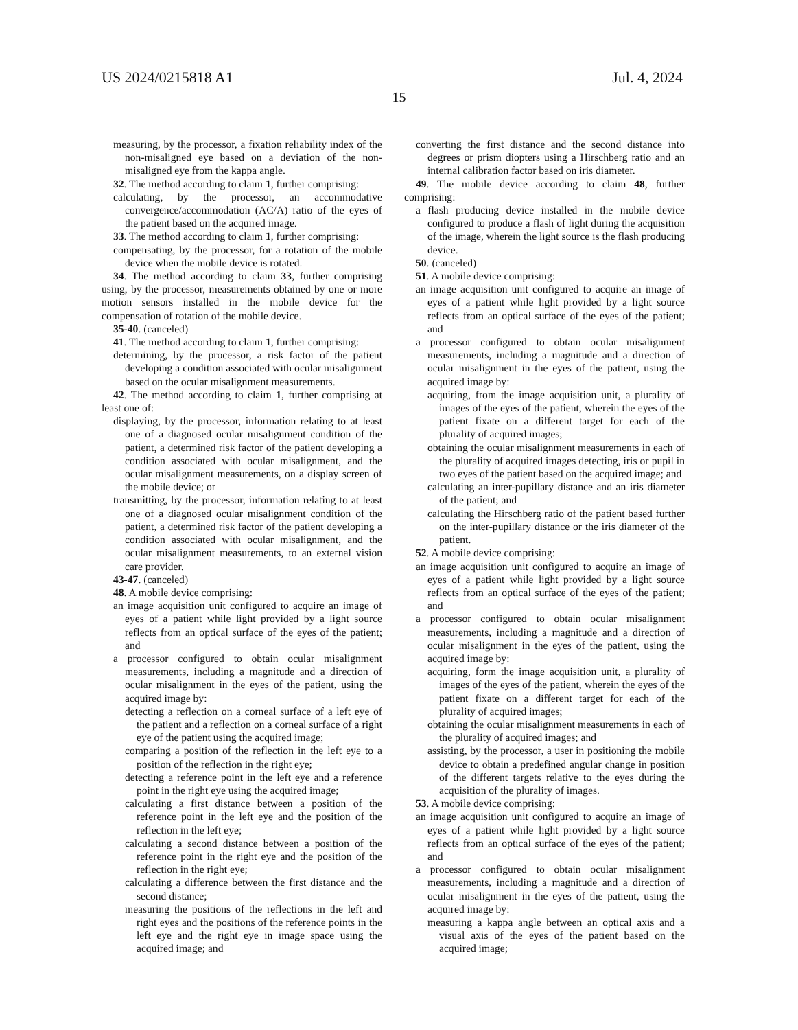US 2024/0215818 A1
15
Jul. 4, 2024
measuring, by the processor, a fixation reliability index of the non-misaligned eye based on a deviation of the non-misaligned eye from the kappa angle.
32. The method according to claim 1, further comprising:
calculating, by the processor, an accommodative convergence/accommodation (AC/A) ratio of the eyes of the patient based on the acquired image.
33. The method according to claim 1, further comprising:
compensating, by the processor, for a rotation of the mobile device when the mobile device is rotated.
34. The method according to claim 33, further comprising using, by the processor, measurements obtained by one or more motion sensors installed in the mobile device for the compensation of rotation of the mobile device.
35-40. (canceled)
41. The method according to claim 1, further comprising:
determining, by the processor, a risk factor of the patient developing a condition associated with ocular misalignment based on the ocular misalignment measurements.
42. The method according to claim 1, further comprising at least one of:
displaying, by the processor, information relating to at least one of a diagnosed ocular misalignment condition of the patient, a determined risk factor of the patient developing a condition associated with ocular misalignment, and the ocular misalignment measurements, on a display screen of the mobile device; or
transmitting, by the processor, information relating to at least one of a diagnosed ocular misalignment condition of the patient, a determined risk factor of the patient developing a condition associated with ocular misalignment, and the ocular misalignment measurements, to an external vision care provider.
43-47. (canceled)
48. A mobile device comprising:
an image acquisition unit configured to acquire an image of eyes of a patient while light provided by a light source reflects from an optical surface of the eyes of the patient; and
a processor configured to obtain ocular misalignment measurements, including a magnitude and a direction of ocular misalignment in the eyes of the patient, using the acquired image by:
detecting a reflection on a corneal surface of a left eye of the patient and a reflection on a corneal surface of a right eye of the patient using the acquired image;
comparing a position of the reflection in the left eye to a position of the reflection in the right eye;
detecting a reference point in the left eye and a reference point in the right eye using the acquired image;
calculating a first distance between a position of the reference point in the left eye and the position of the reflection in the left eye;
calculating a second distance between a position of the reference point in the right eye and the position of the reflection in the right eye;
calculating a difference between the first distance and the second distance;
measuring the positions of the reflections in the left and right eyes and the positions of the reference points in the left eye and the right eye in image space using the acquired image; and
converting the first distance and the second distance into degrees or prism diopters using a Hirschberg ratio and an internal calibration factor based on iris diameter.
49. The mobile device according to claim 48, further comprising:
a flash producing device installed in the mobile device configured to produce a flash of light during the acquisition of the image, wherein the light source is the flash producing device.
50. (canceled)
51. A mobile device comprising:
an image acquisition unit configured to acquire an image of eyes of a patient while light provided by a light source reflects from an optical surface of the eyes of the patient; and
a processor configured to obtain ocular misalignment measurements, including a magnitude and a direction of ocular misalignment in the eyes of the patient, using the acquired image by:
acquiring, from the image acquisition unit, a plurality of images of the eyes of the patient, wherein the eyes of the patient fixate on a different target for each of the plurality of acquired images;
obtaining the ocular misalignment measurements in each of the plurality of acquired images detecting, iris or pupil in two eyes of the patient based on the acquired image; and
calculating an inter-pupillary distance and an iris diameter of the patient; and
calculating the Hirschberg ratio of the patient based further on the inter-pupillary distance or the iris diameter of the patient.
52. A mobile device comprising:
an image acquisition unit configured to acquire an image of eyes of a patient while light provided by a light source reflects from an optical surface of the eyes of the patient; and
a processor configured to obtain ocular misalignment measurements, including a magnitude and a direction of ocular misalignment in the eyes of the patient, using the acquired image by:
acquiring, form the image acquisition unit, a plurality of images of the eyes of the patient, wherein the eyes of the patient fixate on a different target for each of the plurality of acquired images;
obtaining the ocular misalignment measurements in each of the plurality of acquired images; and
assisting, by the processor, a user in positioning the mobile device to obtain a predefined angular change in position of the different targets relative to the eyes during the acquisition of the plurality of images.
53. A mobile device comprising:
an image acquisition unit configured to acquire an image of eyes of a patient while light provided by a light source reflects from an optical surface of the eyes of the patient; and
a processor configured to obtain ocular misalignment measurements, including a magnitude and a direction of ocular misalignment in the eyes of the patient, using the acquired image by:
measuring a kappa angle between an optical axis and a visual axis of the eyes of the patient based on the acquired image;